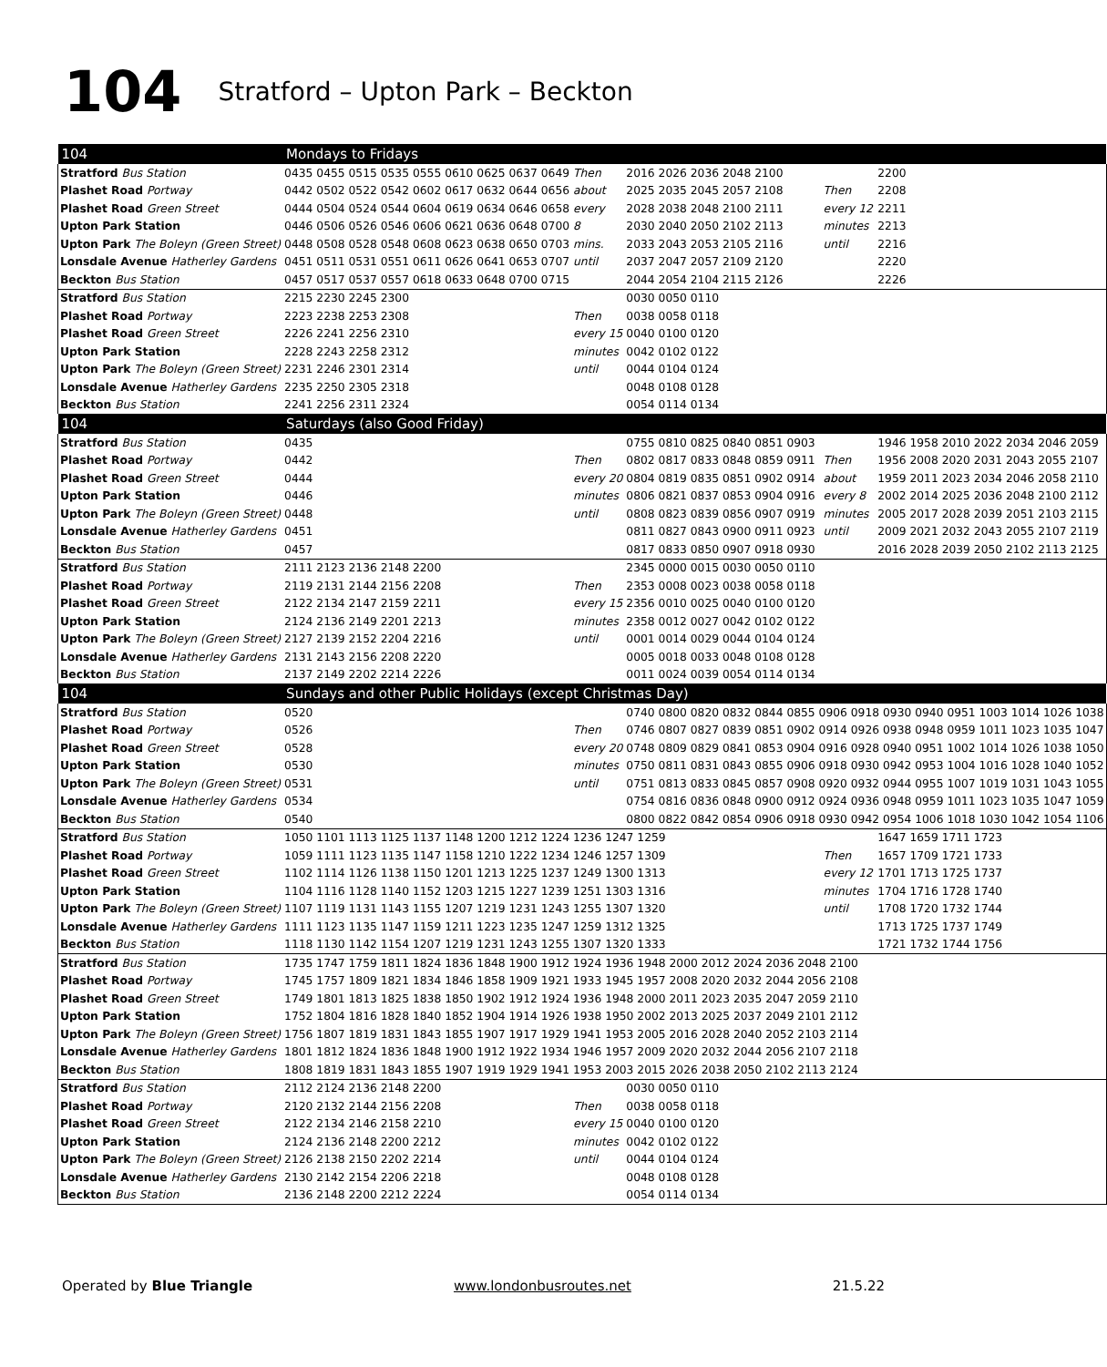104 Stratford – Upton Park – Beckton
| 104 | Mondays to Fridays | | | | |
| --- | --- | --- | --- | --- | --- |
| Stratford Bus Station | 0435 0455 0515 0535 0555 0610 0625 0637 0649 | Then | 2016 2026 2036 2048 2100 | | 2200 |
| Plashet Road Portway | 0442 0502 0522 0542 0602 0617 0632 0644 0656 | about | 2025 2035 2045 2057 2108 | Then | 2208 |
| Plashet Road Green Street | 0444 0504 0524 0544 0604 0619 0634 0646 0658 | every | 2028 2038 2048 2100 2111 | every 12 | 2211 |
| Upton Park Station | 0446 0506 0526 0546 0606 0621 0636 0648 0700 | 8 | 2030 2040 2050 2102 2113 | minutes | 2213 |
| Upton Park The Boleyn (Green Street) | 0448 0508 0528 0548 0608 0623 0638 0650 0703 | mins. | 2033 2043 2053 2105 2116 | until | 2216 |
| Lonsdale Avenue Hatherley Gardens | 0451 0511 0531 0551 0611 0626 0641 0653 0707 | until | 2037 2047 2057 2109 2120 | | 2220 |
| Beckton Bus Station | 0457 0517 0537 0557 0618 0633 0648 0700 0715 | | 2044 2054 2104 2115 2126 | | 2226 |
| Stratford Bus Station | 2215 2230 2245 2300 | | 0030 0050 0110 | | |
| Plashet Road Portway | 2223 2238 2253 2308 | Then | 0038 0058 0118 | | |
| Plashet Road Green Street | 2226 2241 2256 2310 | every 15 | 0040 0100 0120 | | |
| Upton Park Station | 2228 2243 2258 2312 | minutes | 0042 0102 0122 | | |
| Upton Park The Boleyn (Green Street) | 2231 2246 2301 2314 | until | 0044 0104 0124 | | |
| Lonsdale Avenue Hatherley Gardens | 2235 2250 2305 2318 | | 0048 0108 0128 | | |
| Beckton Bus Station | 2241 2256 2311 2324 | | 0054 0114 0134 | | |
| 104 | Saturdays (also Good Friday) | | | | |
| Stratford Bus Station | 0435 | | 0755 0810 0825 0840 0851 0903 | | 1946 1958 2010 2022 2034 2046 2059 |
| Plashet Road Portway | 0442 | Then | 0802 0817 0833 0848 0859 0911 | Then | 1956 2008 2020 2031 2043 2055 2107 |
| Plashet Road Green Street | 0444 | every 20 | 0804 0819 0835 0851 0902 0914 | about | 1959 2011 2023 2034 2046 2058 2110 |
| Upton Park Station | 0446 | minutes | 0806 0821 0837 0853 0904 0916 | every 8 | 2002 2014 2025 2036 2048 2100 2112 |
| Upton Park The Boleyn (Green Street) | 0448 | until | 0808 0823 0839 0856 0907 0919 | minutes | 2005 2017 2028 2039 2051 2103 2115 |
| Lonsdale Avenue Hatherley Gardens | 0451 | | 0811 0827 0843 0900 0911 0923 | until | 2009 2021 2032 2043 2055 2107 2119 |
| Beckton Bus Station | 0457 | | 0817 0833 0850 0907 0918 0930 | | 2016 2028 2039 2050 2102 2113 2125 |
| Stratford Bus Station | 2111 2123 2136 2148 2200 | | 2345 0000 0015 0030 0050 0110 | | |
| Plashet Road Portway | 2119 2131 2144 2156 2208 | Then | 2353 0008 0023 0038 0058 0118 | | |
| Plashet Road Green Street | 2122 2134 2147 2159 2211 | every 15 | 2356 0010 0025 0040 0100 0120 | | |
| Upton Park Station | 2124 2136 2149 2201 2213 | minutes | 2358 0012 0027 0042 0102 0122 | | |
| Upton Park The Boleyn (Green Street) | 2127 2139 2152 2204 2216 | until | 0001 0014 0029 0044 0104 0124 | | |
| Lonsdale Avenue Hatherley Gardens | 2131 2143 2156 2208 2220 | | 0005 0018 0033 0048 0108 0128 | | |
| Beckton Bus Station | 2137 2149 2202 2214 2226 | | 0011 0024 0039 0054 0114 0134 | | |
| 104 | Sundays and other Public Holidays (except Christmas Day) | | | | |
| Stratford Bus Station | 0520 | | 0740 0800 0820 0832 0844 0855 0906 0918 0930 0940 0951 1003 1014 1026 1038 | | |
| Plashet Road Portway | 0526 | Then | 0746 0807 0827 0839 0851 0902 0914 0926 0938 0948 0959 1011 1023 1035 1047 | | |
| Plashet Road Green Street | 0528 | every 20 | 0748 0809 0829 0841 0853 0904 0916 0928 0940 0951 1002 1014 1026 1038 1050 | | |
| Upton Park Station | 0530 | minutes | 0750 0811 0831 0843 0855 0906 0918 0930 0942 0953 1004 1016 1028 1040 1052 | | |
| Upton Park The Boleyn (Green Street) | 0531 | until | 0751 0813 0833 0845 0857 0908 0920 0932 0944 0955 1007 1019 1031 1043 1055 | | |
| Lonsdale Avenue Hatherley Gardens | 0534 | | 0754 0816 0836 0848 0900 0912 0924 0936 0948 0959 1011 1023 1035 1047 1059 | | |
| Beckton Bus Station | 0540 | | 0800 0822 0842 0854 0906 0918 0930 0942 0954 1006 1018 1030 1042 1054 1106 | | |
| Stratford Bus Station | 1050 1101 1113 1125 1137 1148 1200 1212 1224 1236 1247 1259 | | | | 1647 1659 1711 1723 |
| Plashet Road Portway | 1059 1111 1123 1135 1147 1158 1210 1222 1234 1246 1257 1309 | | | Then | 1657 1709 1721 1733 |
| Plashet Road Green Street | 1102 1114 1126 1138 1150 1201 1213 1225 1237 1249 1300 1313 | | | every 12 | 1701 1713 1725 1737 |
| Upton Park Station | 1104 1116 1128 1140 1152 1203 1215 1227 1239 1251 1303 1316 | | | minutes | 1704 1716 1728 1740 |
| Upton Park The Boleyn (Green Street) | 1107 1119 1131 1143 1155 1207 1219 1231 1243 1255 1307 1320 | | | until | 1708 1720 1732 1744 |
| Lonsdale Avenue Hatherley Gardens | 1111 1123 1135 1147 1159 1211 1223 1235 1247 1259 1312 1325 | | | | 1713 1725 1737 1749 |
| Beckton Bus Station | 1118 1130 1142 1154 1207 1219 1231 1243 1255 1307 1320 1333 | | | | 1721 1732 1744 1756 |
| Stratford Bus Station | 1735 1747 1759 1811 1824 1836 1848 1900 1912 1924 1936 1948 2000 2012 2024 2036 2048 2100 | | | | |
| Plashet Road Portway | 1745 1757 1809 1821 1834 1846 1858 1909 1921 1933 1945 1957 2008 2020 2032 2044 2056 2108 | | | | |
| Plashet Road Green Street | 1749 1801 1813 1825 1838 1850 1902 1912 1924 1936 1948 2000 2011 2023 2035 2047 2059 2110 | | | | |
| Upton Park Station | 1752 1804 1816 1828 1840 1852 1904 1914 1926 1938 1950 2002 2013 2025 2037 2049 2101 2112 | | | | |
| Upton Park The Boleyn (Green Street) | 1756 1807 1819 1831 1843 1855 1907 1917 1929 1941 1953 2005 2016 2028 2040 2052 2103 2114 | | | | |
| Lonsdale Avenue Hatherley Gardens | 1801 1812 1824 1836 1848 1900 1912 1922 1934 1946 1957 2009 2020 2032 2044 2056 2107 2118 | | | | |
| Beckton Bus Station | 1808 1819 1831 1843 1855 1907 1919 1929 1941 1953 2003 2015 2026 2038 2050 2102 2113 2124 | | | | |
| Stratford Bus Station | 2112 2124 2136 2148 2200 | | 0030 0050 0110 | | |
| Plashet Road Portway | 2120 2132 2144 2156 2208 | Then | 0038 0058 0118 | | |
| Plashet Road Green Street | 2122 2134 2146 2158 2210 | every 15 | 0040 0100 0120 | | |
| Upton Park Station | 2124 2136 2148 2200 2212 | minutes | 0042 0102 0122 | | |
| Upton Park The Boleyn (Green Street) | 2126 2138 2150 2202 2214 | until | 0044 0104 0124 | | |
| Lonsdale Avenue Hatherley Gardens | 2130 2142 2154 2206 2218 | | 0048 0108 0128 | | |
| Beckton Bus Station | 2136 2148 2200 2212 2224 | | 0054 0114 0134 | | |
Operated by Blue Triangle www.londonbusroutes.net 21.5.22